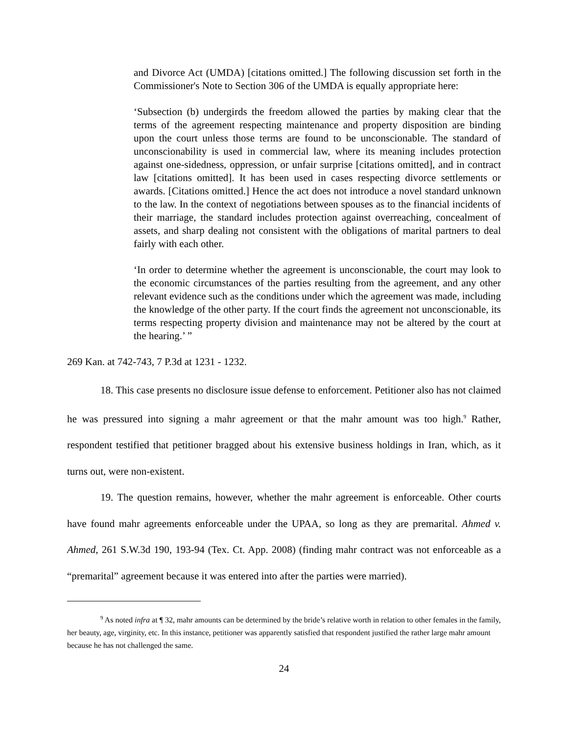and Divorce Act (UMDA) [citations omitted.] The following discussion set forth in the Commissioner's Note to Section 306 of the UMDA is equally appropriate here:
‘Subsection (b) undergirds the freedom allowed the parties by making clear that the terms of the agreement respecting maintenance and property disposition are binding upon the court unless those terms are found to be unconscionable. The standard of unconscionability is used in commercial law, where its meaning includes protection against one-sidedness, oppression, or unfair surprise [citations omitted], and in contract law [citations omitted]. It has been used in cases respecting divorce settlements or awards. [Citations omitted.] Hence the act does not introduce a novel standard unknown to the law. In the context of negotiations between spouses as to the financial incidents of their marriage, the standard includes protection against overreaching, concealment of assets, and sharp dealing not consistent with the obligations of marital partners to deal fairly with each other.
‘In order to determine whether the agreement is unconscionable, the court may look to the economic circumstances of the parties resulting from the agreement, and any other relevant evidence such as the conditions under which the agreement was made, including the knowledge of the other party. If the court finds the agreement not unconscionable, its terms respecting property division and maintenance may not be altered by the court at the hearing.’ ”
269 Kan. at 742-743, 7 P.3d at 1231 - 1232.
18. This case presents no disclosure issue defense to enforcement. Petitioner also has not claimed he was pressured into signing a mahr agreement or that the mahr amount was too high.<sup>9</sup> Rather, respondent testified that petitioner bragged about his extensive business holdings in Iran, which, as it turns out, were non-existent.
19. The question remains, however, whether the mahr agreement is enforceable. Other courts have found mahr agreements enforceable under the UPAA, so long as they are premarital. Ahmed v. Ahmed, 261 S.W.3d 190, 193-94 (Tex. Ct. App. 2008) (finding mahr contract was not enforceable as a “premarital” agreement because it was entered into after the parties were married).
<sup>9</sup> As noted infra at ¶ 32, mahr amounts can be determined by the bride’s relative worth in relation to other females in the family, her beauty, age, virginity, etc. In this instance, petitioner was apparently satisfied that respondent justified the rather large mahr amount because he has not challenged the same.
24